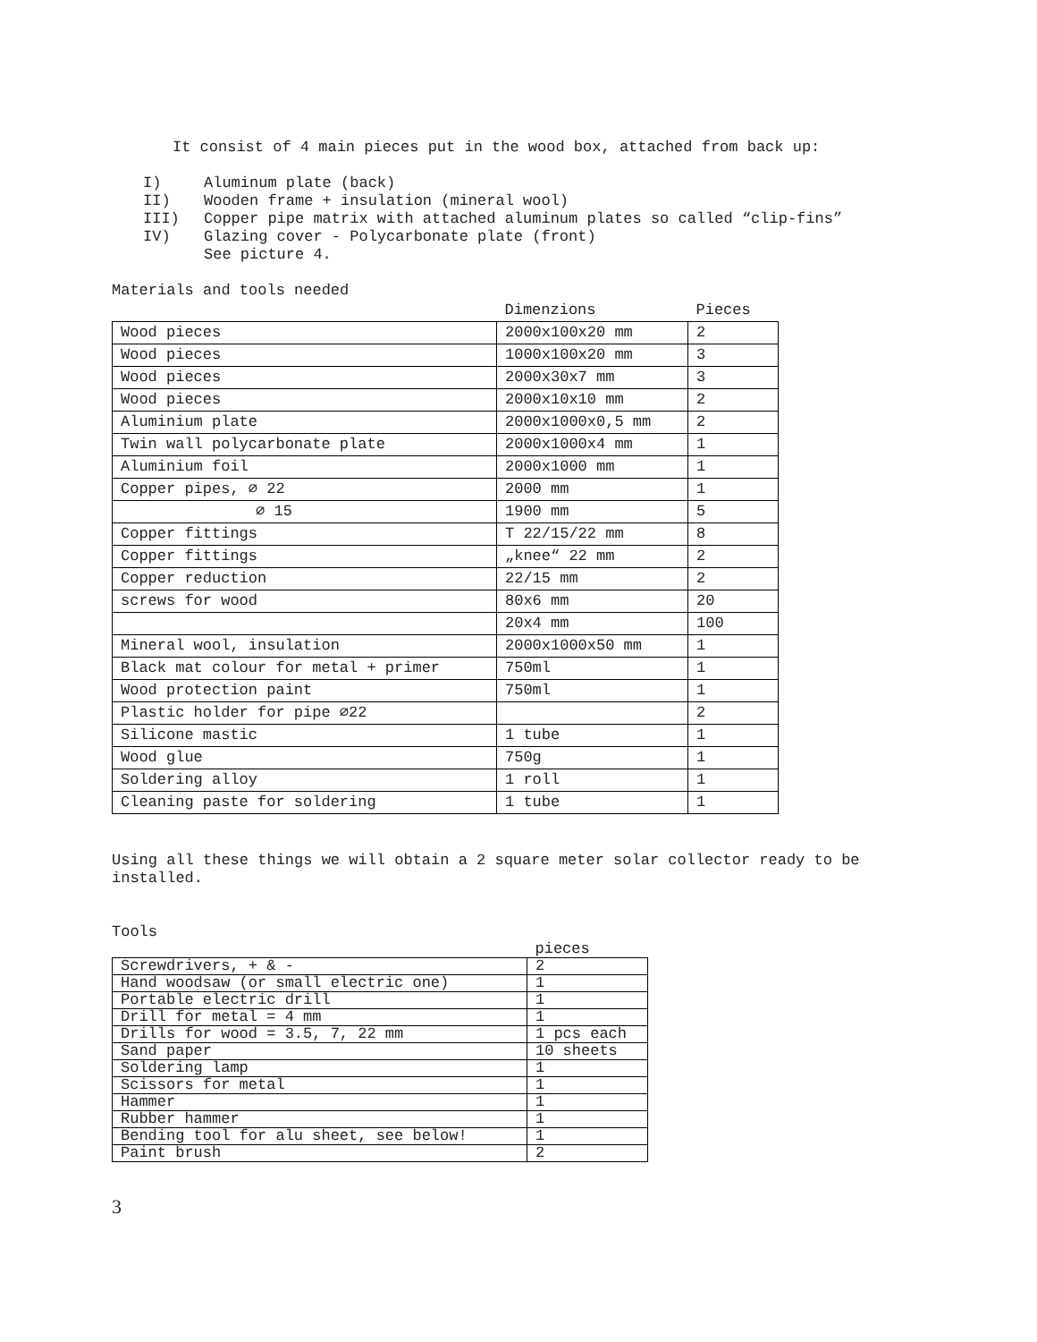It consist of 4 main pieces put in the wood box, attached from back up:
I) Aluminum plate (back)
II) Wooden frame + insulation (mineral wool)
III) Copper pipe matrix with attached aluminum plates so called “clip-fins”
IV) Glazing cover - Polycarbonate plate (front)
See picture 4.
Materials and tools needed
| | Dimenzions | Pieces |
| Wood pieces | 2000x100x20 mm | 2 |
| Wood pieces | 1000x100x20 mm | 3 |
| Wood pieces | 2000x30x7 mm | 3 |
| Wood pieces | 2000x10x10 mm | 2 |
| Aluminium plate | 2000x1000x0,5 mm | 2 |
| Twin wall polycarbonate plate | 2000x1000x4 mm | 1 |
| Aluminium foil | 2000x1000 mm | 1 |
| Copper pipes, ∅ 22 | 2000 mm | 1 |
| ∅ 15 | 1900 mm | 5 |
| Copper fittings | T 22/15/22 mm | 8 |
| Copper fittings | „knee“ 22 mm | 2 |
| Copper reduction | 22/15 mm | 2 |
| screws for wood | 80x6 mm | 20 |
| | 20x4 mm | 100 |
| Mineral wool, insulation | 2000x1000x50 mm | 1 |
| Black mat colour for metal + primer | 750ml | 1 |
| Wood protection paint | 750ml | 1 |
| Plastic holder for pipe ∅22 | | 2 |
| Silicone mastic | 1 tube | 1 |
| Wood glue | 750g | 1 |
| Soldering alloy | 1 roll | 1 |
| Cleaning paste for soldering | 1 tube | 1 |
Using all these things we will obtain a 2 square meter solar collector ready to be installed.
Tools
| | pieces |
| Screwdrivers, + & - | 2 |
| Hand woodsaw (or small electric one) | 1 |
| Portable electric drill | 1 |
| Drill for metal = 4 mm | 1 |
| Drills for wood = 3.5, 7, 22 mm | 1 pcs each |
| Sand paper | 10 sheets |
| Soldering lamp | 1 |
| Scissors for metal | 1 |
| Hammer | 1 |
| Rubber hammer | 1 |
| Bending tool for alu sheet, see below! | 1 |
| Paint brush | 2 |
3